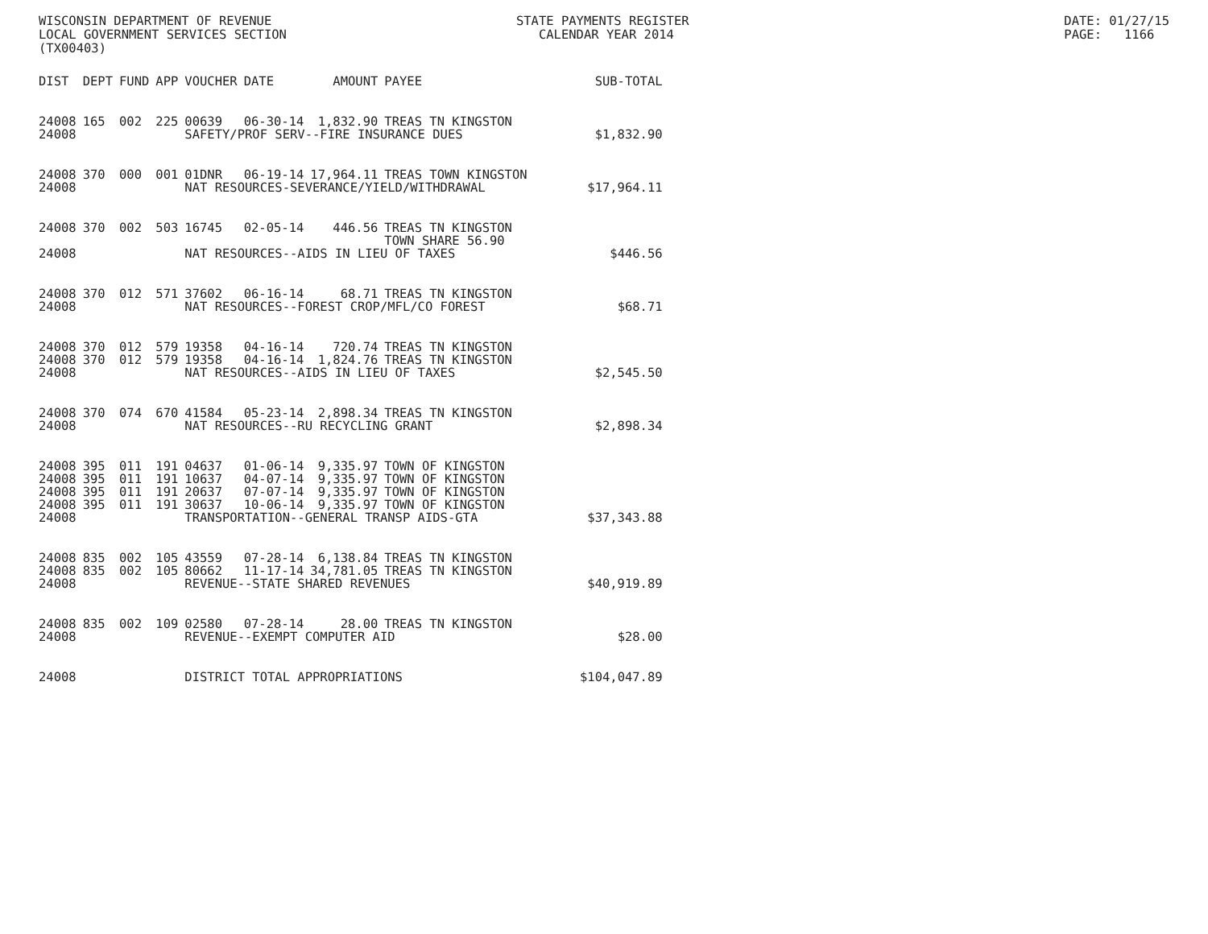WISCONSIN DEPARTMENT OF REVENUE LOCAL GOVERNMENT SERVICES SECTION (TX00403)
STATE PAYMENTS REGISTER CALENDAR YEAR 2014
DATE: 01/27/15 PAGE: 1166
| DIST | DEPT | FUND | APP | VOUCHER | DATE | AMOUNT | PAYEE | SUB-TOTAL |
| --- | --- | --- | --- | --- | --- | --- | --- | --- |
| 24008 | 165 | 002 | 225 | 00639 | 06-30-14 | 1,832.90 | TREAS TN KINGSTON | |
| 24008 | | | | SAFETY/PROF SERV--FIRE INSURANCE DUES | | | | $1,832.90 |
| 24008 | 370 | 000 | 001 | 01DNR | 06-19-14 | 17,964.11 | TREAS TOWN KINGSTON | |
| 24008 | | | | NAT RESOURCES-SEVERANCE/YIELD/WITHDRAWAL | | | | $17,964.11 |
| 24008 | 370 | 002 | 503 | 16745 | 02-05-14 | 446.56 | TREAS TN KINGSTON TOWN SHARE 56.90 | |
| 24008 | | | | NAT RESOURCES--AIDS IN LIEU OF TAXES | | | | $446.56 |
| 24008 | 370 | 012 | 571 | 37602 | 06-16-14 | 68.71 | TREAS TN KINGSTON | |
| 24008 | | | | NAT RESOURCES--FOREST CROP/MFL/CO FOREST | | | | $68.71 |
| 24008 | 370 | 012 | 579 | 19358 | 04-16-14 | 720.74 | TREAS TN KINGSTON | |
| 24008 | 370 | 012 | 579 | 19358 | 04-16-14 | 1,824.76 | TREAS TN KINGSTON | |
| 24008 | | | | NAT RESOURCES--AIDS IN LIEU OF TAXES | | | | $2,545.50 |
| 24008 | 370 | 074 | 670 | 41584 | 05-23-14 | 2,898.34 | TREAS TN KINGSTON | |
| 24008 | | | | NAT RESOURCES--RU RECYCLING GRANT | | | | $2,898.34 |
| 24008 | 395 | 011 | 191 | 04637 | 01-06-14 | 9,335.97 | TOWN OF KINGSTON | |
| 24008 | 395 | 011 | 191 | 10637 | 04-07-14 | 9,335.97 | TOWN OF KINGSTON | |
| 24008 | 395 | 011 | 191 | 20637 | 07-07-14 | 9,335.97 | TOWN OF KINGSTON | |
| 24008 | 395 | 011 | 191 | 30637 | 10-06-14 | 9,335.97 | TOWN OF KINGSTON | |
| 24008 | | | | TRANSPORTATION--GENERAL TRANSP AIDS-GTA | | | | $37,343.88 |
| 24008 | 835 | 002 | 105 | 43559 | 07-28-14 | 6,138.84 | TREAS TN KINGSTON | |
| 24008 | 835 | 002 | 105 | 80662 | 11-17-14 | 34,781.05 | TREAS TN KINGSTON | |
| 24008 | | | | REVENUE--STATE SHARED REVENUES | | | | $40,919.89 |
| 24008 | 835 | 002 | 109 | 02580 | 07-28-14 | 28.00 | TREAS TN KINGSTON | |
| 24008 | | | | REVENUE--EXEMPT COMPUTER AID | | | | $28.00 |
| 24008 | | | | DISTRICT TOTAL APPROPRIATIONS | | | | $104,047.89 |